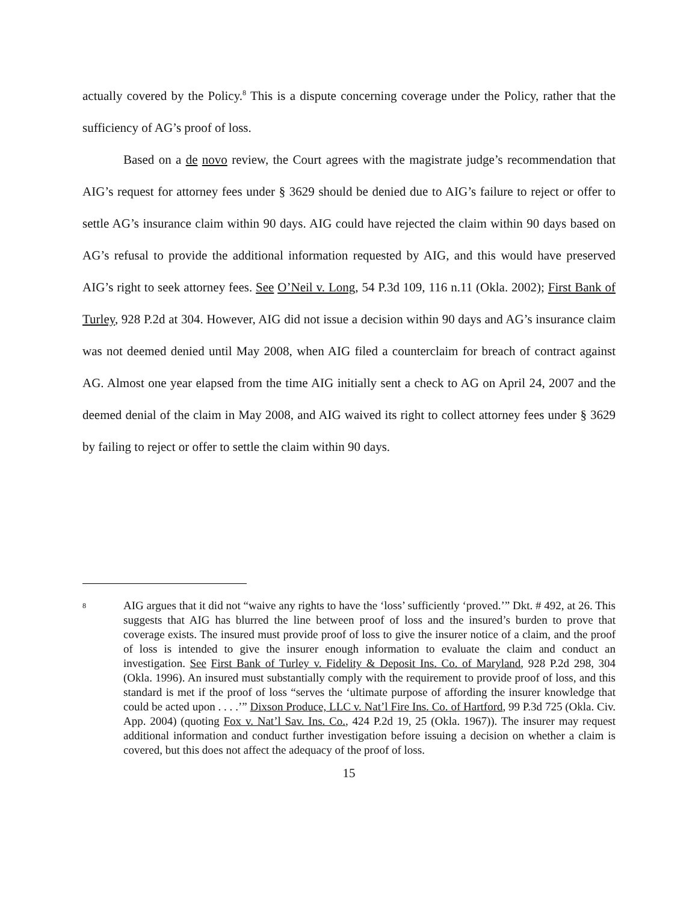actually covered by the Policy.<sup>8</sup> This is a dispute concerning coverage under the Policy, rather that the sufficiency of AG’s proof of loss.
Based on a de novo review, the Court agrees with the magistrate judge’s recommendation that AIG’s request for attorney fees under § 3629 should be denied due to AIG’s failure to reject or offer to settle AG’s insurance claim within 90 days. AIG could have rejected the claim within 90 days based on AG’s refusal to provide the additional information requested by AIG, and this would have preserved AIG’s right to seek attorney fees. See O’Neil v. Long, 54 P.3d 109, 116 n.11 (Okla. 2002); First Bank of Turley, 928 P.2d at 304. However, AIG did not issue a decision within 90 days and AG’s insurance claim was not deemed denied until May 2008, when AIG filed a counterclaim for breach of contract against AG. Almost one year elapsed from the time AIG initially sent a check to AG on April 24, 2007 and the deemed denial of the claim in May 2008, and AIG waived its right to collect attorney fees under § 3629 by failing to reject or offer to settle the claim within 90 days.
8
AIG argues that it did not “waive any rights to have the ‘loss’ sufficiently ‘proved.’” Dkt. # 492, at 26. This suggests that AIG has blurred the line between proof of loss and the insured’s burden to prove that coverage exists. The insured must provide proof of loss to give the insurer notice of a claim, and the proof of loss is intended to give the insurer enough information to evaluate the claim and conduct an investigation. See First Bank of Turley v. Fidelity & Deposit Ins. Co. of Maryland, 928 P.2d 298, 304 (Okla. 1996). An insured must substantially comply with the requirement to provide proof of loss, and this standard is met if the proof of loss “serves the ‘ultimate purpose of affording the insurer knowledge that could be acted upon . . . .’” Dixson Produce, LLC v. Nat’l Fire Ins. Co. of Hartford, 99 P.3d 725 (Okla. Civ. App. 2004) (quoting Fox v. Nat’l Sav. Ins. Co., 424 P.2d 19, 25 (Okla. 1967)). The insurer may request additional information and conduct further investigation before issuing a decision on whether a claim is covered, but this does not affect the adequacy of the proof of loss.
15